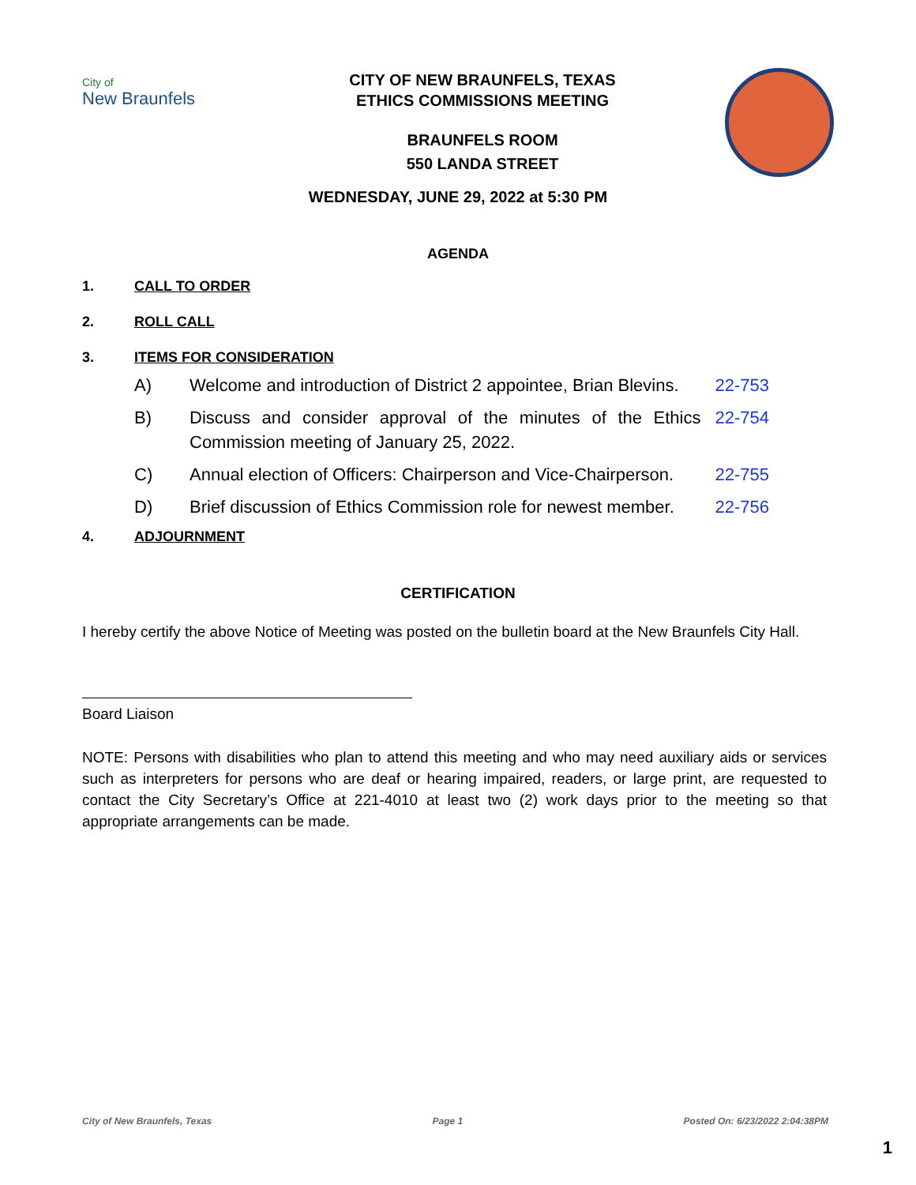City of
New Braunfels
CITY OF NEW BRAUNFELS, TEXAS
ETHICS COMMISSIONS MEETING
BRAUNFELS ROOM
550 LANDA STREET
WEDNESDAY, JUNE 29, 2022 at 5:30 PM
AGENDA
1. CALL TO ORDER
2. ROLL CALL
3. ITEMS FOR CONSIDERATION
A) Welcome and introduction of District 2 appointee, Brian Blevins. 22-753
B) Discuss and consider approval of the minutes of the Ethics Commission meeting of January 25, 2022. 22-754
C) Annual election of Officers: Chairperson and Vice-Chairperson. 22-755
D) Brief discussion of Ethics Commission role for newest member. 22-756
4. ADJOURNMENT
CERTIFICATION
I hereby certify the above Notice of Meeting was posted on the bulletin board at the New Braunfels City Hall.
Board Liaison
NOTE: Persons with disabilities who plan to attend this meeting and who may need auxiliary aids or services such as interpreters for persons who are deaf or hearing impaired, readers, or large print, are requested to contact the City Secretary’s Office at 221-4010 at least two (2) work days prior to the meeting so that appropriate arrangements can be made.
City of New Braunfels, Texas Page 1 Posted On: 6/23/2022 2:04:38PM
1